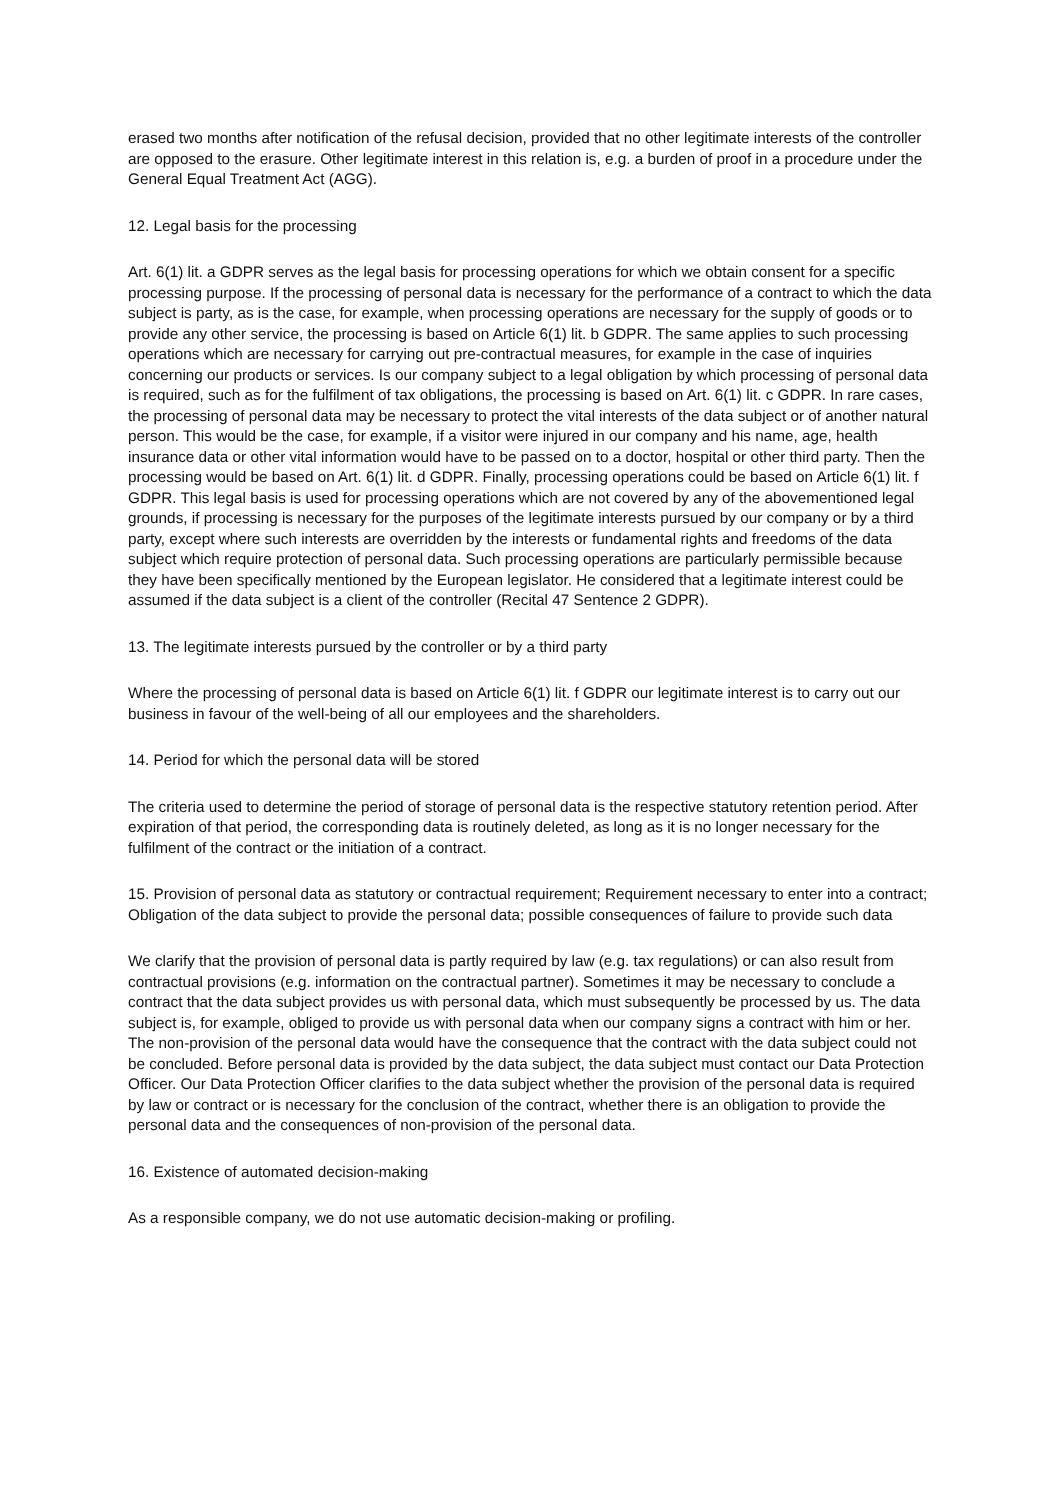erased two months after notification of the refusal decision, provided that no other legitimate interests of the controller are opposed to the erasure. Other legitimate interest in this relation is, e.g. a burden of proof in a procedure under the General Equal Treatment Act (AGG).
12. Legal basis for the processing
Art. 6(1) lit. a GDPR serves as the legal basis for processing operations for which we obtain consent for a specific processing purpose. If the processing of personal data is necessary for the performance of a contract to which the data subject is party, as is the case, for example, when processing operations are necessary for the supply of goods or to provide any other service, the processing is based on Article 6(1) lit. b GDPR. The same applies to such processing operations which are necessary for carrying out pre-contractual measures, for example in the case of inquiries concerning our products or services. Is our company subject to a legal obligation by which processing of personal data is required, such as for the fulfilment of tax obligations, the processing is based on Art. 6(1) lit. c GDPR. In rare cases, the processing of personal data may be necessary to protect the vital interests of the data subject or of another natural person. This would be the case, for example, if a visitor were injured in our company and his name, age, health insurance data or other vital information would have to be passed on to a doctor, hospital or other third party. Then the processing would be based on Art. 6(1) lit. d GDPR. Finally, processing operations could be based on Article 6(1) lit. f GDPR. This legal basis is used for processing operations which are not covered by any of the abovementioned legal grounds, if processing is necessary for the purposes of the legitimate interests pursued by our company or by a third party, except where such interests are overridden by the interests or fundamental rights and freedoms of the data subject which require protection of personal data. Such processing operations are particularly permissible because they have been specifically mentioned by the European legislator. He considered that a legitimate interest could be assumed if the data subject is a client of the controller (Recital 47 Sentence 2 GDPR).
13. The legitimate interests pursued by the controller or by a third party
Where the processing of personal data is based on Article 6(1) lit. f GDPR our legitimate interest is to carry out our business in favour of the well-being of all our employees and the shareholders.
14. Period for which the personal data will be stored
The criteria used to determine the period of storage of personal data is the respective statutory retention period. After expiration of that period, the corresponding data is routinely deleted, as long as it is no longer necessary for the fulfilment of the contract or the initiation of a contract.
15. Provision of personal data as statutory or contractual requirement; Requirement necessary to enter into a contract; Obligation of the data subject to provide the personal data; possible consequences of failure to provide such data
We clarify that the provision of personal data is partly required by law (e.g. tax regulations) or can also result from contractual provisions (e.g. information on the contractual partner). Sometimes it may be necessary to conclude a contract that the data subject provides us with personal data, which must subsequently be processed by us. The data subject is, for example, obliged to provide us with personal data when our company signs a contract with him or her. The non-provision of the personal data would have the consequence that the contract with the data subject could not be concluded. Before personal data is provided by the data subject, the data subject must contact our Data Protection Officer. Our Data Protection Officer clarifies to the data subject whether the provision of the personal data is required by law or contract or is necessary for the conclusion of the contract, whether there is an obligation to provide the personal data and the consequences of non-provision of the personal data.
16. Existence of automated decision-making
As a responsible company, we do not use automatic decision-making or profiling.